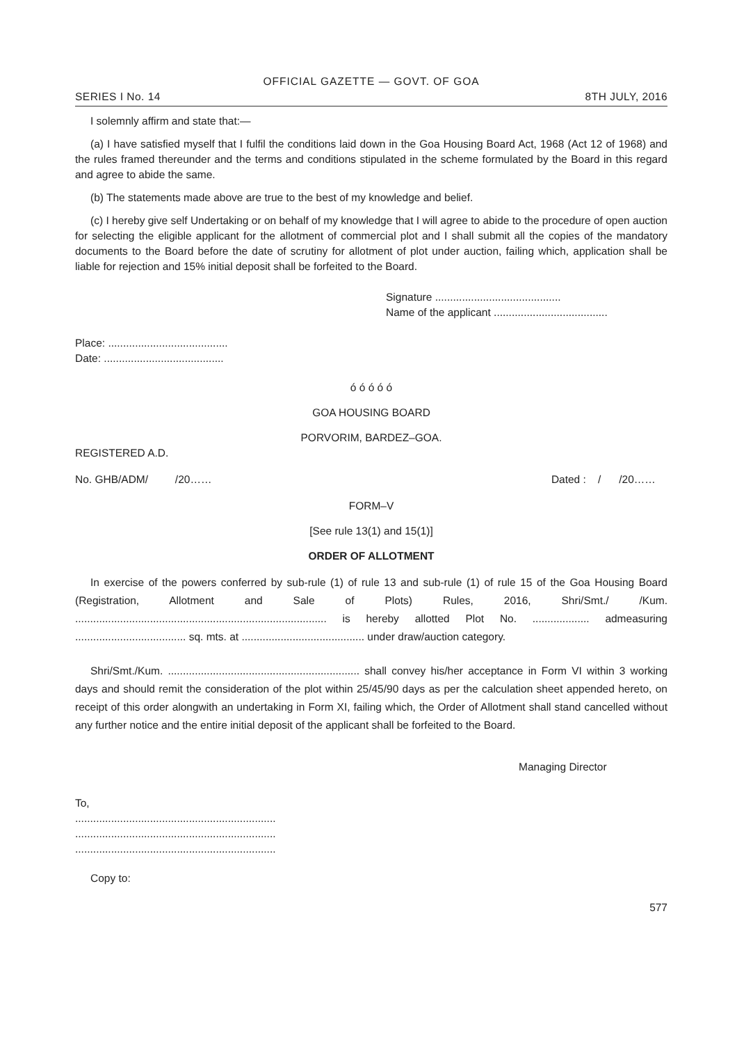OFFICIAL GAZETTE — GOVT. OF GOA
SERIES I No. 14 8TH JULY, 2016
I solemnly affirm and state that:—
(a) I have satisfied myself that I fulfil the conditions laid down in the Goa Housing Board Act, 1968 (Act 12 of 1968) and the rules framed thereunder and the terms and conditions stipulated in the scheme formulated by the Board in this regard and agree to abide the same.
(b) The statements made above are true to the best of my knowledge and belief.
(c) I hereby give self Undertaking or on behalf of my knowledge that I will agree to abide to the procedure of open auction for selecting the eligible applicant for the allotment of commercial plot and I shall submit all the copies of the mandatory documents to the Board before the date of scrutiny for allotment of plot under auction, failing which, application shall be liable for rejection and 15% initial deposit shall be forfeited to the Board.
Signature ..........................................
Name of the applicant ......................................
Place: ........................................
Date: ........................................
ó ó ó ó ó
GOA HOUSING BOARD
PORVORIM, BARDEZ–GOA.
REGISTERED A.D.
No. GHB/ADM/ /20…… Dated : / /20……
FORM–V
[See rule 13(1) and 15(1)]
ORDER OF ALLOTMENT
In exercise of the powers conferred by sub-rule (1) of rule 13 and sub-rule (1) of rule 15 of the Goa Housing Board (Registration, Allotment and Sale of Plots) Rules, 2016, Shri/Smt./ /Kum. .................................................................................... is hereby allotted Plot No. ................... admeasuring ..................................... sq. mts. at ......................................... under draw/auction category.
Shri/Smt./Kum. ................................................................ shall convey his/her acceptance in Form VI within 3 working days and should remit the consideration of the plot within 25/45/90 days as per the calculation sheet appended hereto, on receipt of this order alongwith an undertaking in Form XI, failing which, the Order of Allotment shall stand cancelled without any further notice and the entire initial deposit of the applicant shall be forfeited to the Board.
Managing Director
To,
...................................................................
...................................................................
...................................................................
Copy to:
577